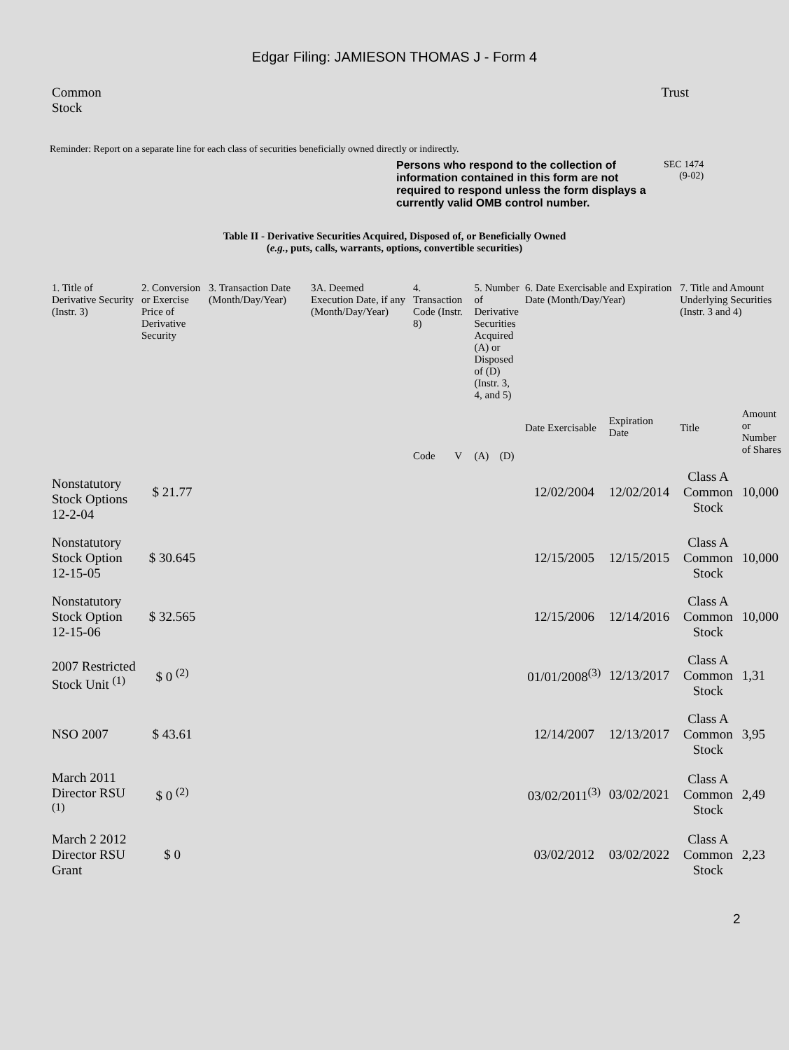Edgar Filing: JAMIESON THOMAS J - Form 4
Common
Stock
Trust
Reminder: Report on a separate line for each class of securities beneficially owned directly or indirectly.
Persons who respond to the collection of information contained in this form are not required to respond unless the form displays a currently valid OMB control number.
SEC 1474
(9-02)
Table II - Derivative Securities Acquired, Disposed of, or Beneficially Owned
(e.g., puts, calls, warrants, options, convertible securities)
| 1. Title of Derivative Security (Instr. 3) | 2. Conversion or Exercise Price of Derivative Security | 3. Transaction Date (Month/Day/Year) | 3A. Deemed Execution Date, if any (Month/Day/Year) | 4. Transaction Code (Instr. 8) | | 5. Number of Derivative Securities Acquired (A) or Disposed of (D) (Instr. 3, 4, and 5) | | 6. Date Exercisable and Expiration Date (Month/Day/Year) | | 7. Title and Amount Underlying Securities (Instr. 3 and 4) | |
| --- | --- | --- | --- | --- | --- | --- | --- | --- | --- | --- | --- |
| | | | | Code | V | (A) | (D) | Date Exercisable | Expiration Date | Title | Amount or Number of Shares |
| Nonstatutory Stock Options 12-2-04 | $ 21.77 | | | | | | | 12/02/2004 | 12/02/2014 | Class A Common Stock | 10,000 |
| Nonstatutory Stock Option 12-15-05 | $ 30.645 | | | | | | | 12/15/2005 | 12/15/2015 | Class A Common Stock | 10,000 |
| Nonstatutory Stock Option 12-15-06 | $ 32.565 | | | | | | | 12/15/2006 | 12/14/2016 | Class A Common Stock | 10,000 |
| 2007 Restricted Stock Unit <sup>(1)</sup> | $ 0 <sup>(2)</sup> | | | | | | | 01/01/2008<sup>(3)</sup> | 12/13/2017 | Class A Common Stock | 1,31 |
| NSO 2007 | $ 43.61 | | | | | | | 12/14/2007 | 12/13/2017 | Class A Common Stock | 3,95 |
| March 2011 Director RSU <sup>(1)</sup> | $ 0 <sup>(2)</sup> | | | | | | | 03/02/2011<sup>(3)</sup> | 03/02/2021 | Class A Common Stock | 2,49 |
| March 2 2012 Director RSU Grant | $ 0 | | | | | | | 03/02/2012 | 03/02/2022 | Class A Common Stock | 2,23 |
2